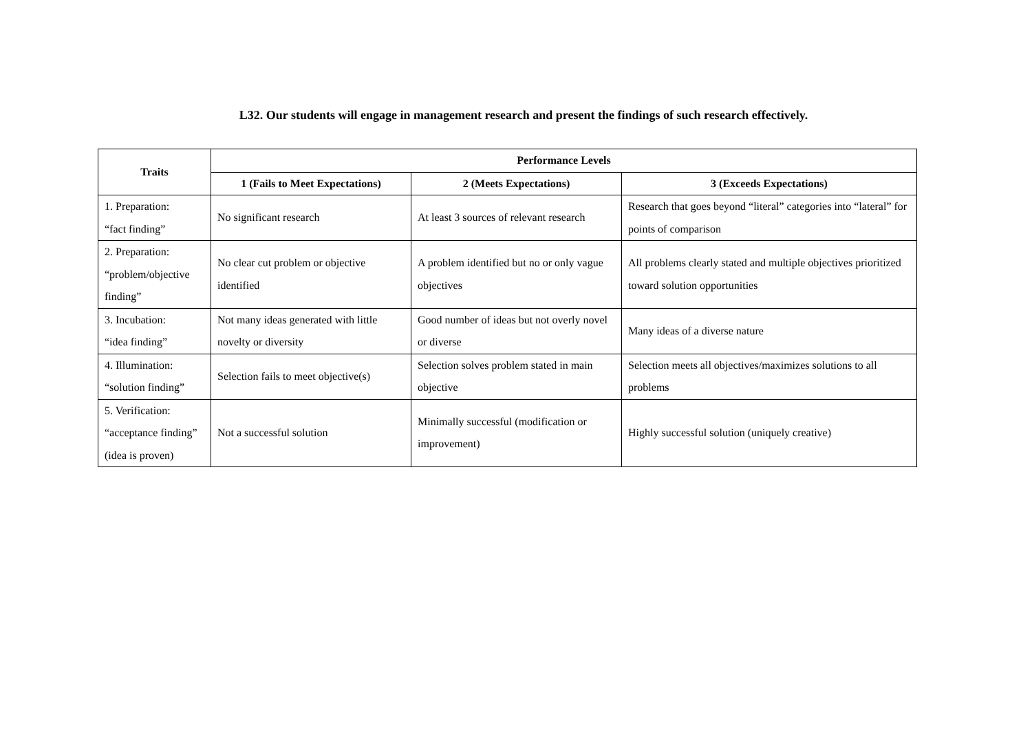L32. Our students will engage in management research and present the findings of such research effectively.
| Traits | Performance Levels | | |
| --- | --- | --- | --- |
| | 1 (Fails to Meet Expectations) | 2 (Meets Expectations) | 3 (Exceeds Expectations) |
| 1. Preparation: “fact finding” | No significant research | At least 3 sources of relevant research | Research that goes beyond “literal” categories into “lateral” for points of comparison |
| 2. Preparation: “problem/objective finding” | No clear cut problem or objective identified | A problem identified but no or only vague objectives | All problems clearly stated and multiple objectives prioritized toward solution opportunities |
| 3. Incubation: “idea finding” | Not many ideas generated with little novelty or diversity | Good number of ideas but not overly novel or diverse | Many ideas of a diverse nature |
| 4. Illumination: “solution finding” | Selection fails to meet objective(s) | Selection solves problem stated in main objective | Selection meets all objectives/maximizes solutions to all problems |
| 5. Verification: “acceptance finding” (idea is proven) | Not a successful solution | Minimally successful (modification or improvement) | Highly successful solution (uniquely creative) |